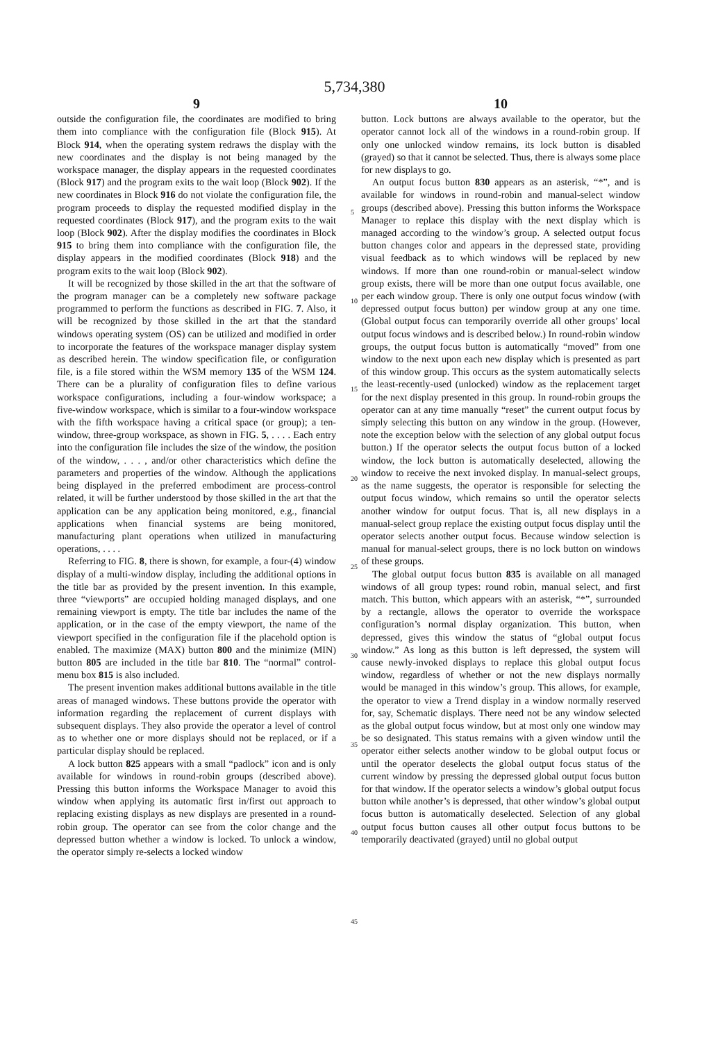5,734,380
9
outside the configuration file, the coordinates are modified to bring them into compliance with the configuration file (Block 915). At Block 914, when the operating system redraws the display with the new coordinates and the display is not being managed by the workspace manager, the display appears in the requested coordinates (Block 917) and the program exits to the wait loop (Block 902). If the new coordinates in Block 916 do not violate the configuration file, the program proceeds to display the requested modified display in the requested coordinates (Block 917), and the program exits to the wait loop (Block 902). After the display modifies the coordinates in Block 915 to bring them into compliance with the configuration file, the display appears in the modified coordinates (Block 918) and the program exits to the wait loop (Block 902).
It will be recognized by those skilled in the art that the software of the program manager can be a completely new software package programmed to perform the functions as described in FIG. 7. Also, it will be recognized by those skilled in the art that the standard windows operating system (OS) can be utilized and modified in order to incorporate the features of the workspace manager display system as described herein. The window specification file, or configuration file, is a file stored within the WSM memory 135 of the WSM 124. There can be a plurality of configuration files to define various workspace configurations, including a four-window workspace; a five-window workspace, which is similar to a four-window workspace with the fifth workspace having a critical space (or group); a ten-window, three-group workspace, as shown in FIG. 5, . . . . Each entry into the configuration file includes the size of the window, the position of the window, . . . , and/or other characteristics which define the parameters and properties of the window. Although the applications being displayed in the preferred embodiment are process-control related, it will be further understood by those skilled in the art that the application can be any application being monitored, e.g., financial applications when financial systems are being monitored, manufacturing plant operations when utilized in manufacturing operations, . . . .
Referring to FIG. 8, there is shown, for example, a four-(4) window display of a multi-window display, including the additional options in the title bar as provided by the present invention. In this example, three “viewports” are occupied holding managed displays, and one remaining viewport is empty. The title bar includes the name of the application, or in the case of the empty viewport, the name of the viewport specified in the configuration file if the placehold option is enabled. The maximize (MAX) button 800 and the minimize (MIN) button 805 are included in the title bar 810. The “normal” control-menu box 815 is also included.
The present invention makes additional buttons available in the title areas of managed windows. These buttons provide the operator with information regarding the replacement of current displays with subsequent displays. They also provide the operator a level of control as to whether one or more displays should not be replaced, or if a particular display should be replaced.
A lock button 825 appears with a small “padlock” icon and is only available for windows in round-robin groups (described above). Pressing this button informs the Workspace Manager to avoid this window when applying its automatic first in/first out approach to replacing existing displays as new displays are presented in a round-robin group. The operator can see from the color change and the depressed button whether a window is locked. To unlock a window, the operator simply re-selects a locked window
10
button. Lock buttons are always available to the operator, but the operator cannot lock all of the windows in a round-robin group. If only one unlocked window remains, its lock button is disabled (grayed) so that it cannot be selected. Thus, there is always some place for new displays to go.
An output focus button 830 appears as an asterisk, “*”, and is available for windows in round-robin and manual-select window groups (described above). Pressing this button informs the Workspace Manager to replace this display with the next display which is managed according to the window’s group. A selected output focus button changes color and appears in the depressed state, providing visual feedback as to which windows will be replaced by new windows. If more than one round-robin or manual-select window group exists, there will be more than one output focus available, one per each window group. There is only one output focus window (with depressed output focus button) per window group at any one time. (Global output focus can temporarily override all other groups’ local output focus windows and is described below.) In round-robin window groups, the output focus button is automatically “moved” from one window to the next upon each new display which is presented as part of this window group. This occurs as the system automatically selects the least-recently-used (unlocked) window as the replacement target for the next display presented in this group. In round-robin groups the operator can at any time manually “reset” the current output focus by simply selecting this button on any window in the group. (However, note the exception below with the selection of any global output focus button.) If the operator selects the output focus button of a locked window, the lock button is automatically deselected, allowing the window to receive the next invoked display. In manual-select groups, as the name suggests, the operator is responsible for selecting the output focus window, which remains so until the operator selects another window for output focus. That is, all new displays in a manual-select group replace the existing output focus display until the operator selects another output focus. Because window selection is manual for manual-select groups, there is no lock button on windows of these groups.
The global output focus button 835 is available on all managed windows of all group types: round robin, manual select, and first match. This button, which appears with an asterisk, “*”, surrounded by a rectangle, allows the operator to override the workspace configuration’s normal display organization. This button, when depressed, gives this window the status of “global output focus window.” As long as this button is left depressed, the system will cause newly-invoked displays to replace this global output focus window, regardless of whether or not the new displays normally would be managed in this window’s group. This allows, for example, the operator to view a Trend display in a window normally reserved for, say, Schematic displays. There need not be any window selected as the global output focus window, but at most only one window may be so designated. This status remains with a given window until the operator either selects another window to be global output focus or until the operator deselects the global output focus status of the current window by pressing the depressed global output focus button for that window. If the operator selects a window’s global output focus button while another’s is depressed, that other window’s global output focus button is automatically deselected. Selection of any global output focus button causes all other output focus buttons to be temporarily deactivated (grayed) until no global output
5
10
15
20
25
30
35
40
45